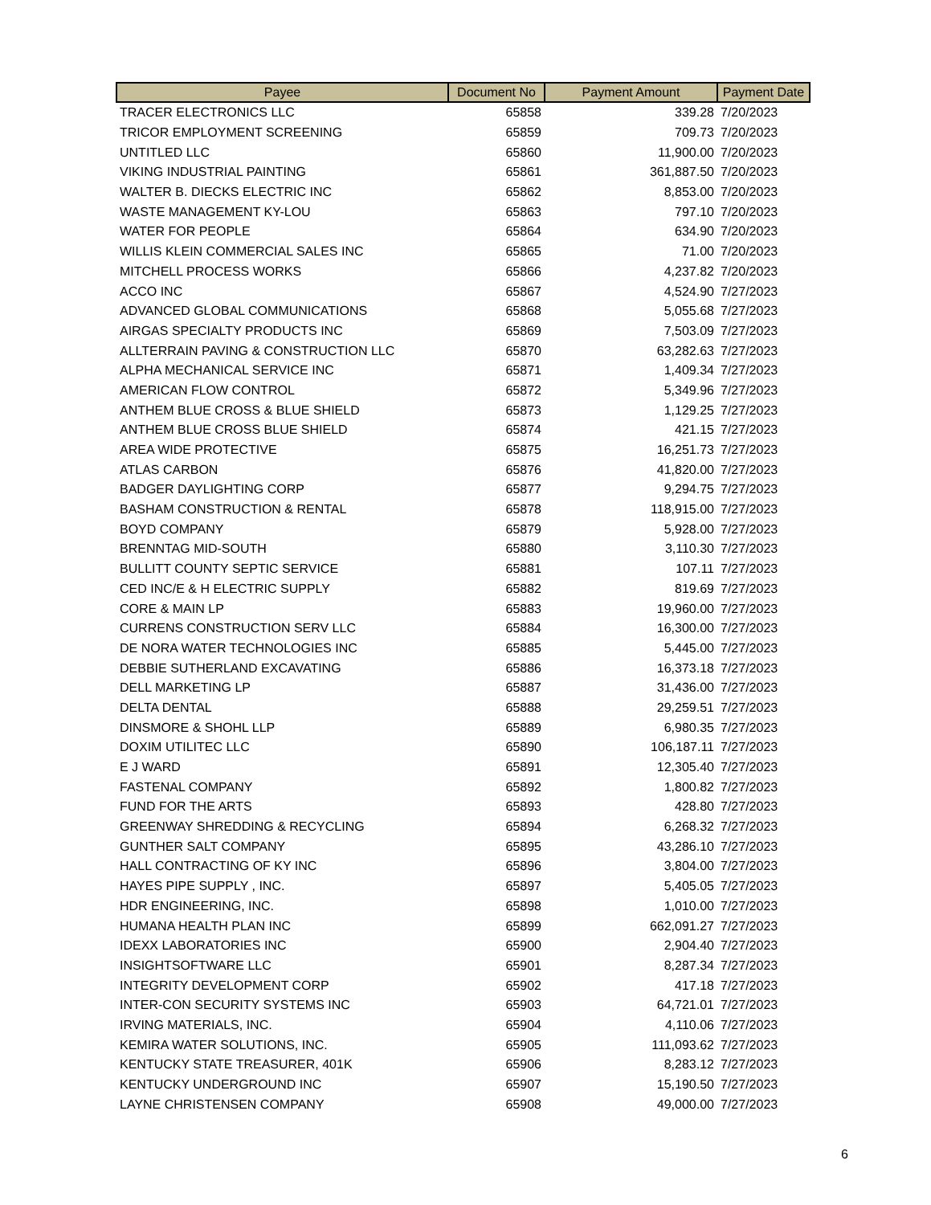| Payee | Document No | Payment Amount | Payment Date |
| --- | --- | --- | --- |
| TRACER ELECTRONICS LLC | 65858 | 339.28 | 7/20/2023 |
| TRICOR EMPLOYMENT SCREENING | 65859 | 709.73 | 7/20/2023 |
| UNTITLED LLC | 65860 | 11,900.00 | 7/20/2023 |
| VIKING INDUSTRIAL PAINTING | 65861 | 361,887.50 | 7/20/2023 |
| WALTER B. DIECKS ELECTRIC INC | 65862 | 8,853.00 | 7/20/2023 |
| WASTE MANAGEMENT KY-LOU | 65863 | 797.10 | 7/20/2023 |
| WATER FOR PEOPLE | 65864 | 634.90 | 7/20/2023 |
| WILLIS KLEIN COMMERCIAL SALES INC | 65865 | 71.00 | 7/20/2023 |
| MITCHELL PROCESS WORKS | 65866 | 4,237.82 | 7/20/2023 |
| ACCO INC | 65867 | 4,524.90 | 7/27/2023 |
| ADVANCED GLOBAL COMMUNICATIONS | 65868 | 5,055.68 | 7/27/2023 |
| AIRGAS SPECIALTY PRODUCTS INC | 65869 | 7,503.09 | 7/27/2023 |
| ALLTERRAIN PAVING & CONSTRUCTION LLC | 65870 | 63,282.63 | 7/27/2023 |
| ALPHA MECHANICAL SERVICE INC | 65871 | 1,409.34 | 7/27/2023 |
| AMERICAN FLOW CONTROL | 65872 | 5,349.96 | 7/27/2023 |
| ANTHEM BLUE CROSS & BLUE SHIELD | 65873 | 1,129.25 | 7/27/2023 |
| ANTHEM BLUE CROSS BLUE SHIELD | 65874 | 421.15 | 7/27/2023 |
| AREA WIDE PROTECTIVE | 65875 | 16,251.73 | 7/27/2023 |
| ATLAS CARBON | 65876 | 41,820.00 | 7/27/2023 |
| BADGER DAYLIGHTING CORP | 65877 | 9,294.75 | 7/27/2023 |
| BASHAM CONSTRUCTION & RENTAL | 65878 | 118,915.00 | 7/27/2023 |
| BOYD COMPANY | 65879 | 5,928.00 | 7/27/2023 |
| BRENNTAG MID-SOUTH | 65880 | 3,110.30 | 7/27/2023 |
| BULLITT COUNTY SEPTIC SERVICE | 65881 | 107.11 | 7/27/2023 |
| CED INC/E & H ELECTRIC SUPPLY | 65882 | 819.69 | 7/27/2023 |
| CORE & MAIN LP | 65883 | 19,960.00 | 7/27/2023 |
| CURRENS CONSTRUCTION SERV LLC | 65884 | 16,300.00 | 7/27/2023 |
| DE NORA WATER TECHNOLOGIES INC | 65885 | 5,445.00 | 7/27/2023 |
| DEBBIE SUTHERLAND EXCAVATING | 65886 | 16,373.18 | 7/27/2023 |
| DELL MARKETING LP | 65887 | 31,436.00 | 7/27/2023 |
| DELTA DENTAL | 65888 | 29,259.51 | 7/27/2023 |
| DINSMORE & SHOHL LLP | 65889 | 6,980.35 | 7/27/2023 |
| DOXIM UTILITEC LLC | 65890 | 106,187.11 | 7/27/2023 |
| E J WARD | 65891 | 12,305.40 | 7/27/2023 |
| FASTENAL COMPANY | 65892 | 1,800.82 | 7/27/2023 |
| FUND FOR THE ARTS | 65893 | 428.80 | 7/27/2023 |
| GREENWAY SHREDDING & RECYCLING | 65894 | 6,268.32 | 7/27/2023 |
| GUNTHER SALT COMPANY | 65895 | 43,286.10 | 7/27/2023 |
| HALL CONTRACTING OF KY INC | 65896 | 3,804.00 | 7/27/2023 |
| HAYES PIPE SUPPLY , INC. | 65897 | 5,405.05 | 7/27/2023 |
| HDR ENGINEERING, INC. | 65898 | 1,010.00 | 7/27/2023 |
| HUMANA HEALTH PLAN INC | 65899 | 662,091.27 | 7/27/2023 |
| IDEXX LABORATORIES INC | 65900 | 2,904.40 | 7/27/2023 |
| INSIGHTSOFTWARE LLC | 65901 | 8,287.34 | 7/27/2023 |
| INTEGRITY DEVELOPMENT CORP | 65902 | 417.18 | 7/27/2023 |
| INTER-CON SECURITY SYSTEMS INC | 65903 | 64,721.01 | 7/27/2023 |
| IRVING MATERIALS, INC. | 65904 | 4,110.06 | 7/27/2023 |
| KEMIRA WATER SOLUTIONS, INC. | 65905 | 111,093.62 | 7/27/2023 |
| KENTUCKY STATE TREASURER, 401K | 65906 | 8,283.12 | 7/27/2023 |
| KENTUCKY UNDERGROUND INC | 65907 | 15,190.50 | 7/27/2023 |
| LAYNE CHRISTENSEN COMPANY | 65908 | 49,000.00 | 7/27/2023 |
6